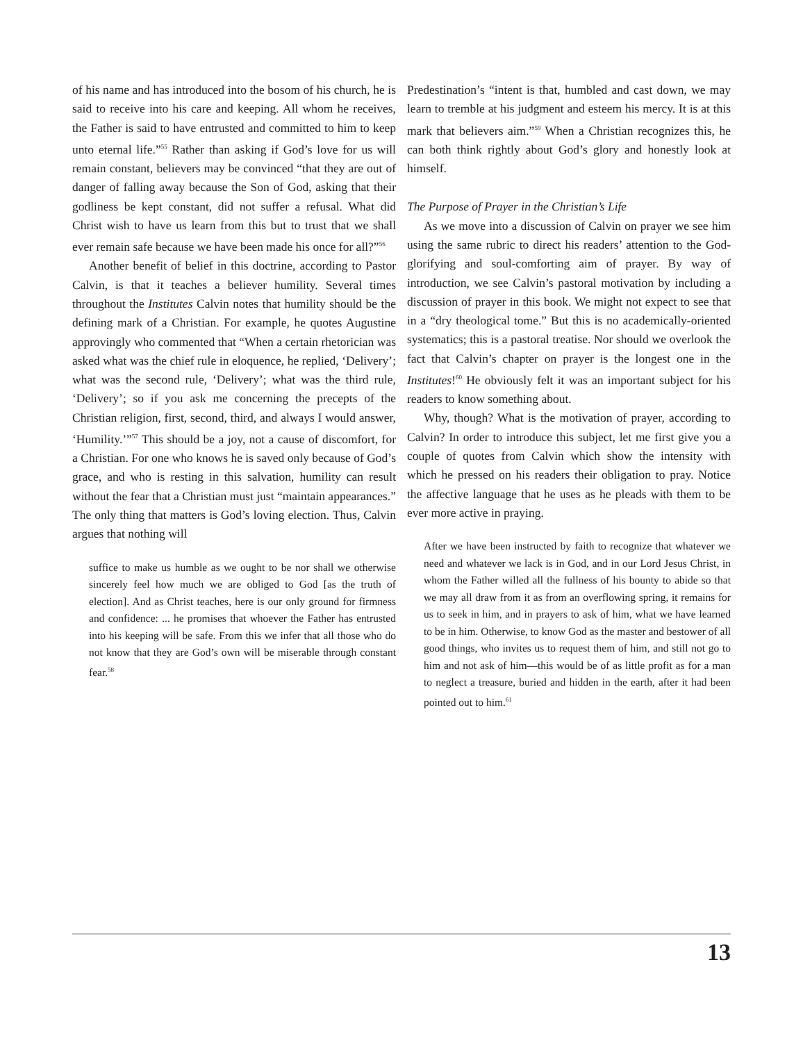of his name and has introduced into the bosom of his church, he is said to receive into his care and keeping. All whom he receives, the Father is said to have entrusted and committed to him to keep unto eternal life.”<sup>55</sup> Rather than asking if God’s love for us will remain constant, believers may be convinced “that they are out of danger of falling away because the Son of God, asking that their godliness be kept constant, did not suffer a refusal. What did Christ wish to have us learn from this but to trust that we shall ever remain safe because we have been made his once for all?”<sup>56</sup>
Another benefit of belief in this doctrine, according to Pastor Calvin, is that it teaches a believer humility. Several times throughout the Institutes Calvin notes that humility should be the defining mark of a Christian. For example, he quotes Augustine approvingly who commented that “When a certain rhetorician was asked what was the chief rule in eloquence, he replied, ‘Delivery’; what was the second rule, ‘Delivery’; what was the third rule, ‘Delivery’; so if you ask me concerning the precepts of the Christian religion, first, second, third, and always I would answer, ‘Humility.’”<sup>57</sup> This should be a joy, not a cause of discomfort, for a Christian. For one who knows he is saved only because of God’s grace, and who is resting in this salvation, humility can result without the fear that a Christian must just “maintain appearances.” The only thing that matters is God’s loving election. Thus, Calvin argues that nothing will
suffice to make us humble as we ought to be nor shall we otherwise sincerely feel how much we are obliged to God [as the truth of election]. And as Christ teaches, here is our only ground for firmness and confidence: ... he promises that whoever the Father has entrusted into his keeping will be safe. From this we infer that all those who do not know that they are God’s own will be miserable through constant fear.<sup>58</sup>
Predestination’s “intent is that, humbled and cast down, we may learn to tremble at his judgment and esteem his mercy. It is at this mark that believers aim.”<sup>59</sup> When a Christian recognizes this, he can both think rightly about God’s glory and honestly look at himself.
The Purpose of Prayer in the Christian’s Life
As we move into a discussion of Calvin on prayer we see him using the same rubric to direct his readers’ attention to the God-glorifying and soul-comforting aim of prayer. By way of introduction, we see Calvin’s pastoral motivation by including a discussion of prayer in this book. We might not expect to see that in a “dry theological tome.” But this is no academically-oriented systematics; this is a pastoral treatise. Nor should we overlook the fact that Calvin’s chapter on prayer is the longest one in the Institutes!<sup>60</sup> He obviously felt it was an important subject for his readers to know something about.
Why, though? What is the motivation of prayer, according to Calvin? In order to introduce this subject, let me first give you a couple of quotes from Calvin which show the intensity with which he pressed on his readers their obligation to pray. Notice the affective language that he uses as he pleads with them to be ever more active in praying.
After we have been instructed by faith to recognize that whatever we need and whatever we lack is in God, and in our Lord Jesus Christ, in whom the Father willed all the fullness of his bounty to abide so that we may all draw from it as from an overflowing spring, it remains for us to seek in him, and in prayers to ask of him, what we have learned to be in him. Otherwise, to know God as the master and bestower of all good things, who invites us to request them of him, and still not go to him and not ask of him—this would be of as little profit as for a man to neglect a treasure, buried and hidden in the earth, after it had been pointed out to him.<sup>61</sup>
13